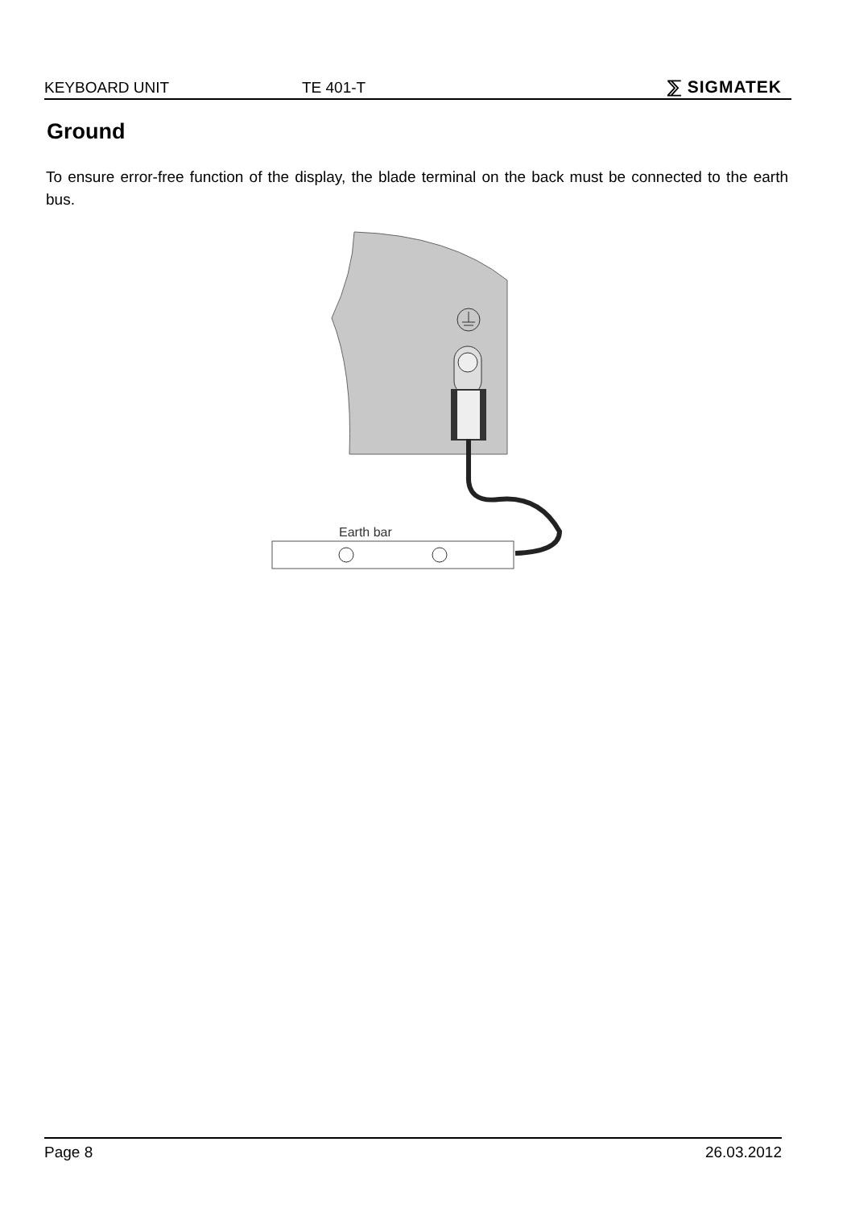KEYBOARD UNIT TE 401-T ⅀ SIGMATEK
Ground
To ensure error-free function of the display, the blade terminal on the back must be connected to the earth bus.
Earth bar
Page 8 26.03.2012